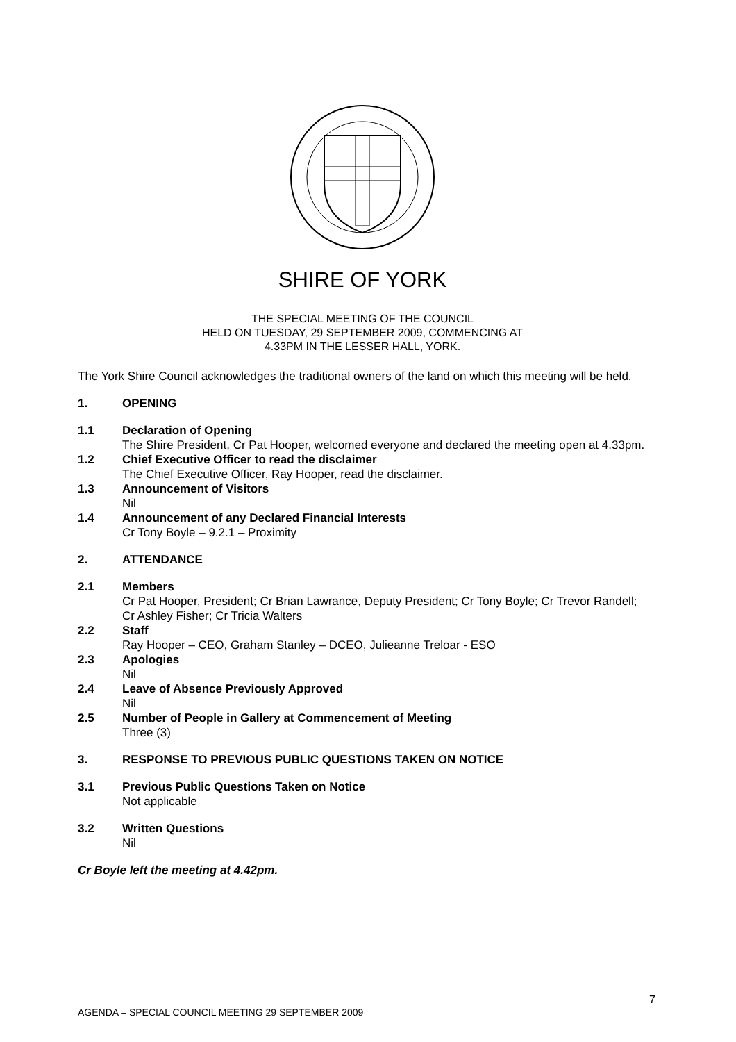SHIRE OF YORK
THE SPECIAL MEETING OF THE COUNCIL
HELD ON TUESDAY, 29 SEPTEMBER 2009, COMMENCING AT
4.33PM IN THE LESSER HALL, YORK.
The York Shire Council acknowledges the traditional owners of the land on which this meeting will be held.
1. OPENING
1.1 Declaration of Opening
The Shire President, Cr Pat Hooper, welcomed everyone and declared the meeting open at 4.33pm.
1.2 Chief Executive Officer to read the disclaimer
The Chief Executive Officer, Ray Hooper, read the disclaimer.
1.3 Announcement of Visitors
Nil
1.4 Announcement of any Declared Financial Interests
Cr Tony Boyle – 9.2.1 – Proximity
2. ATTENDANCE
2.1 Members
Cr Pat Hooper, President; Cr Brian Lawrance, Deputy President; Cr Tony Boyle; Cr Trevor Randell; Cr Ashley Fisher; Cr Tricia Walters
2.2 Staff
Ray Hooper – CEO, Graham Stanley – DCEO, Julieanne Treloar - ESO
2.3 Apologies
Nil
2.4 Leave of Absence Previously Approved
Nil
2.5 Number of People in Gallery at Commencement of Meeting
Three (3)
3. RESPONSE TO PREVIOUS PUBLIC QUESTIONS TAKEN ON NOTICE
3.1 Previous Public Questions Taken on Notice
Not applicable
3.2 Written Questions
Nil
Cr Boyle left the meeting at 4.42pm.
7
AGENDA – SPECIAL COUNCIL MEETING 29 SEPTEMBER 2009